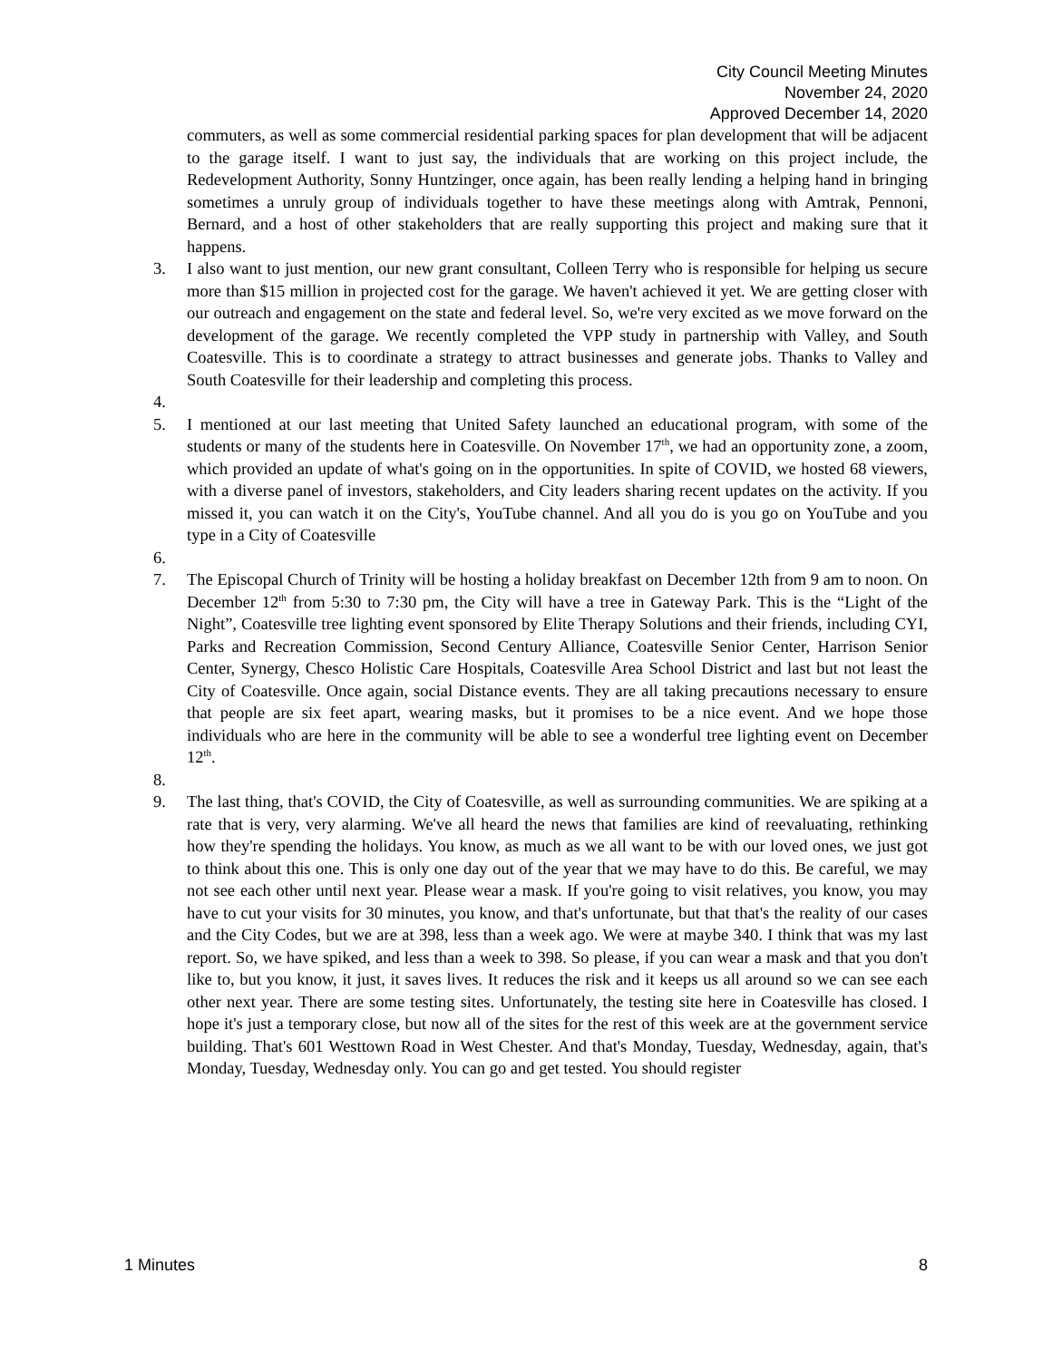City Council Meeting Minutes
November 24, 2020
Approved December 14, 2020
commuters, as well as some commercial residential parking spaces for plan development that will be adjacent to the garage itself. I want to just say, the individuals that are working on this project include, the Redevelopment Authority, Sonny Huntzinger, once again, has been really lending a helping hand in bringing sometimes a unruly group of individuals together to have these meetings along with Amtrak, Pennoni, Bernard, and a host of other stakeholders that are really supporting this project and making sure that it happens.
3. I also want to just mention, our new grant consultant, Colleen Terry who is responsible for helping us secure more than $15 million in projected cost for the garage. We haven't achieved it yet. We are getting closer with our outreach and engagement on the state and federal level. So, we're very excited as we move forward on the development of the garage. We recently completed the VPP study in partnership with Valley, and South Coatesville. This is to coordinate a strategy to attract businesses and generate jobs. Thanks to Valley and South Coatesville for their leadership and completing this process.
4.
5. I mentioned at our last meeting that United Safety launched an educational program, with some of the students or many of the students here in Coatesville. On November 17<sup>th</sup>, we had an opportunity zone, a zoom, which provided an update of what's going on in the opportunities. In spite of COVID, we hosted 68 viewers, with a diverse panel of investors, stakeholders, and City leaders sharing recent updates on the activity. If you missed it, you can watch it on the City's, YouTube channel. And all you do is you go on YouTube and you type in a City of Coatesville
6.
7. The Episcopal Church of Trinity will be hosting a holiday breakfast on December 12th from 9 am to noon. On December 12<sup>th</sup> from 5:30 to 7:30 pm, the City will have a tree in Gateway Park. This is the “Light of the Night”, Coatesville tree lighting event sponsored by Elite Therapy Solutions and their friends, including CYI, Parks and Recreation Commission, Second Century Alliance, Coatesville Senior Center, Harrison Senior Center, Synergy, Chesco Holistic Care Hospitals, Coatesville Area School District and last but not least the City of Coatesville. Once again, social Distance events. They are all taking precautions necessary to ensure that people are six feet apart, wearing masks, but it promises to be a nice event. And we hope those individuals who are here in the community will be able to see a wonderful tree lighting event on December 12<sup>th</sup>.
8.
9. The last thing, that's COVID, the City of Coatesville, as well as surrounding communities. We are spiking at a rate that is very, very alarming. We've all heard the news that families are kind of reevaluating, rethinking how they're spending the holidays. You know, as much as we all want to be with our loved ones, we just got to think about this one. This is only one day out of the year that we may have to do this. Be careful, we may not see each other until next year. Please wear a mask. If you're going to visit relatives, you know, you may have to cut your visits for 30 minutes, you know, and that's unfortunate, but that that's the reality of our cases and the City Codes, but we are at 398, less than a week ago. We were at maybe 340. I think that was my last report. So, we have spiked, and less than a week to 398. So please, if you can wear a mask and that you don't like to, but you know, it just, it saves lives. It reduces the risk and it keeps us all around so we can see each other next year. There are some testing sites. Unfortunately, the testing site here in Coatesville has closed. I hope it's just a temporary close, but now all of the sites for the rest of this week are at the government service building. That's 601 Westtown Road in West Chester. And that's Monday, Tuesday, Wednesday, again, that's Monday, Tuesday, Wednesday only. You can go and get tested. You should register
1 Minutes 8